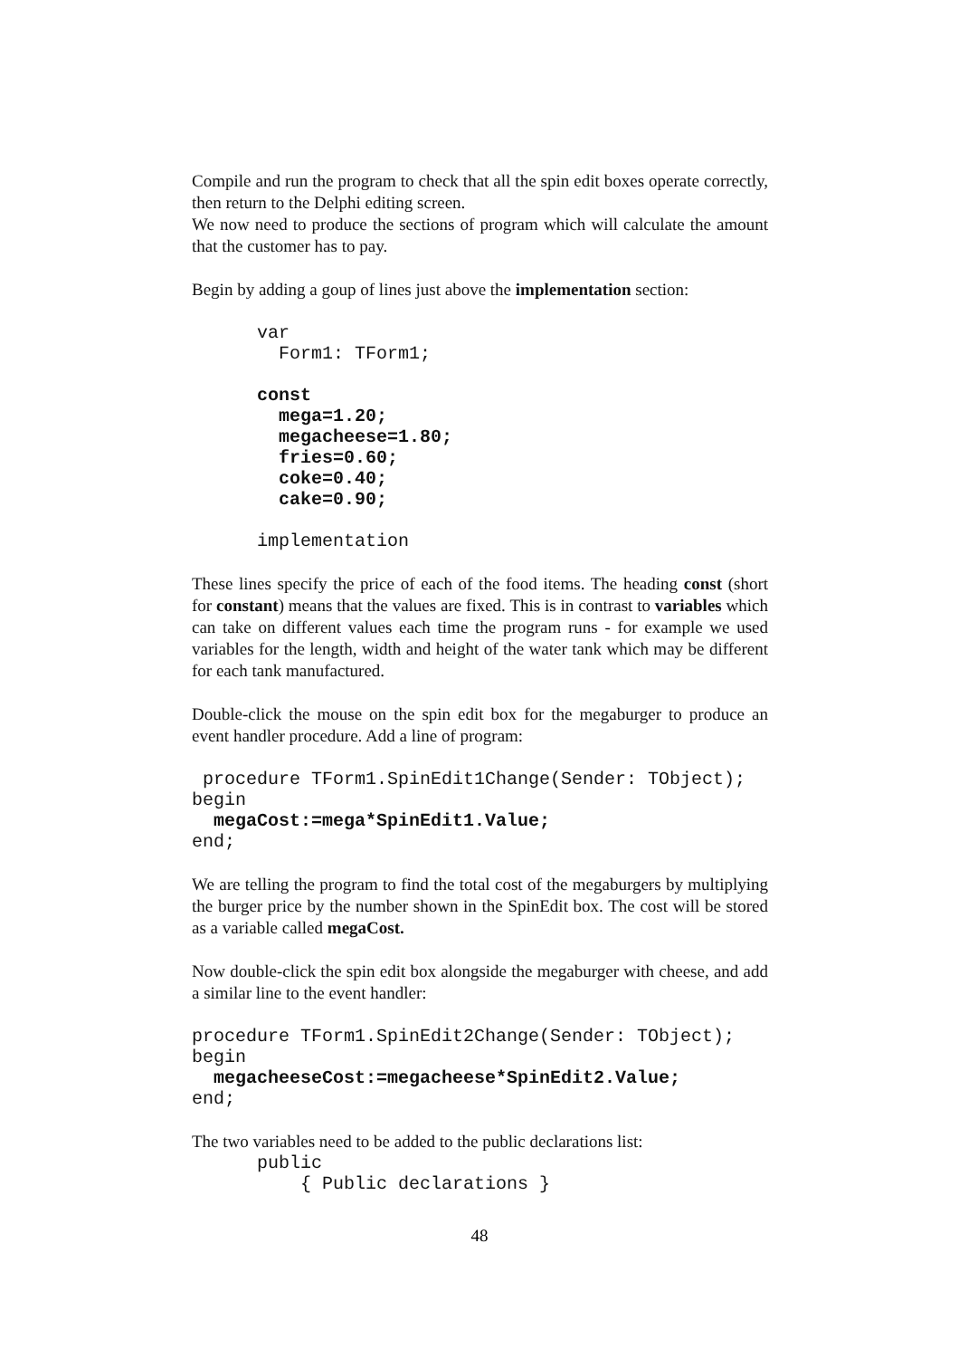Compile and run the program to check that all the spin edit boxes operate correctly, then return to the Delphi editing screen.
We now need to produce the sections of program which will calculate the amount that the customer has to pay.
Begin by adding a goup of lines just above the implementation section:
      var
        Form1: TForm1;

      const
        mega=1.20;
        megacheese=1.80;
        fries=0.60;
        coke=0.40;
        cake=0.90;

      implementation
These lines specify the price of each of the food items. The heading const (short for constant) means that the values are fixed. This is in contrast to variables which can take on different values each time the program runs - for example we used variables for the length, width and height of the water tank which may be different for each tank manufactured.
Double-click the mouse on the spin edit box for the megaburger to produce an event handler procedure. Add a line of program:
 procedure TForm1.SpinEdit1Change(Sender: TObject);
begin
  megaCost:=mega*SpinEdit1.Value;
end;
We are telling the program to find the total cost of the megaburgers by multiplying the burger price by the number shown in the SpinEdit box. The cost will be stored as a variable called megaCost.
Now double-click the spin edit box alongside the megaburger with cheese, and add a similar line to the event handler:
procedure TForm1.SpinEdit2Change(Sender: TObject);
begin
  megacheeseCost:=megacheese*SpinEdit2.Value;
end;
The two variables need to be added to the public declarations list:
      public
          { Public declarations }
48